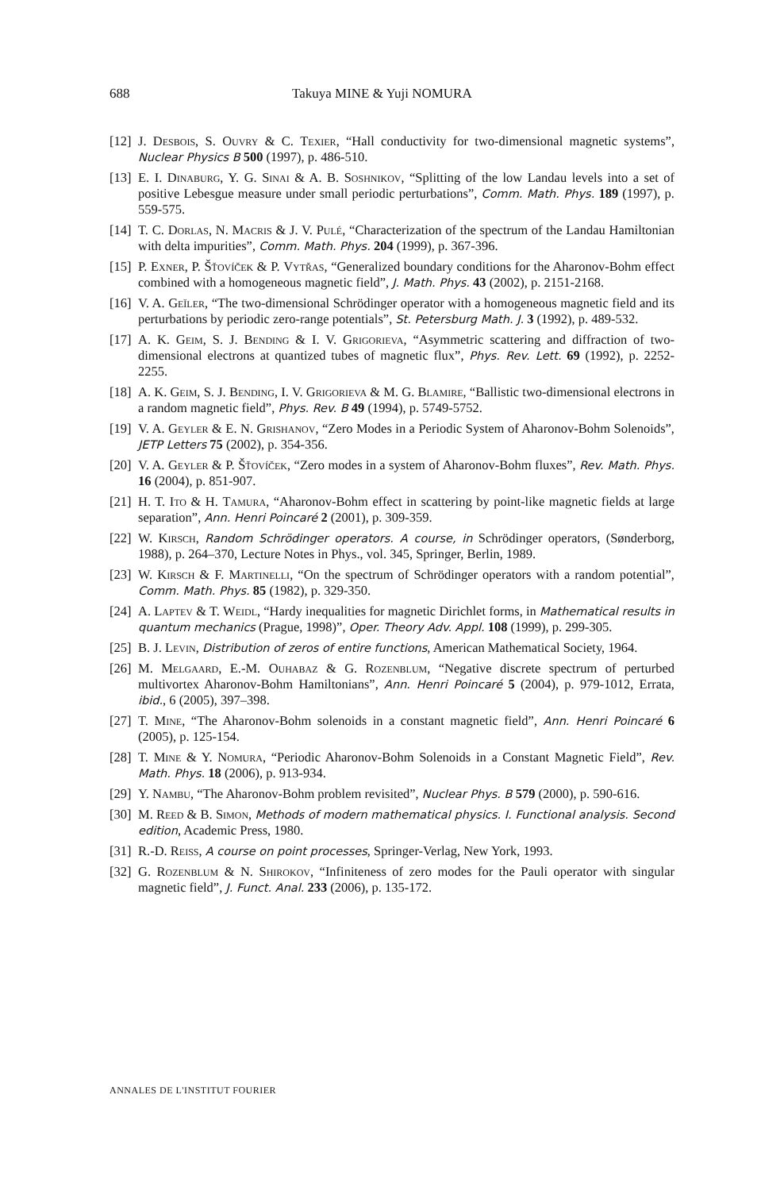688 Takuya MINE & Yuji NOMURA
[12] J. Desbois, S. Ouvry & C. Texier, “Hall conductivity for two-dimensional magnetic systems”, Nuclear Physics B 500 (1997), p. 486-510.
[13] E. I. Dinaburg, Y. G. Sinai & A. B. Soshnikov, “Splitting of the low Landau levels into a set of positive Lebesgue measure under small periodic perturbations”, Comm. Math. Phys. 189 (1997), p. 559-575.
[14] T. C. Dorlas, N. Macris & J. V. Pulé, “Characterization of the spectrum of the Landau Hamiltonian with delta impurities”, Comm. Math. Phys. 204 (1999), p. 367-396.
[15] P. Exner, P. Šťovíček & P. Vytřas, “Generalized boundary conditions for the Aharonov-Bohm effect combined with a homogeneous magnetic field”, J. Math. Phys. 43 (2002), p. 2151-2168.
[16] V. A. Geĭler, “The two-dimensional Schrödinger operator with a homogeneous magnetic field and its perturbations by periodic zero-range potentials”, St. Petersburg Math. J. 3 (1992), p. 489-532.
[17] A. K. Geim, S. J. Bending & I. V. Grigorieva, “Asymmetric scattering and diffraction of two-dimensional electrons at quantized tubes of magnetic flux”, Phys. Rev. Lett. 69 (1992), p. 2252-2255.
[18] A. K. Geim, S. J. Bending, I. V. Grigorieva & M. G. Blamire, “Ballistic two-dimensional electrons in a random magnetic field”, Phys. Rev. B 49 (1994), p. 5749-5752.
[19] V. A. Geyler & E. N. Grishanov, “Zero Modes in a Periodic System of Aharonov-Bohm Solenoids”, JETP Letters 75 (2002), p. 354-356.
[20] V. A. Geyler & P. Šťovíček, “Zero modes in a system of Aharonov-Bohm fluxes”, Rev. Math. Phys. 16 (2004), p. 851-907.
[21] H. T. Ito & H. Tamura, “Aharonov-Bohm effect in scattering by point-like magnetic fields at large separation”, Ann. Henri Poincaré 2 (2001), p. 309-359.
[22] W. Kirsch, Random Schrödinger operators. A course, in Schrödinger operators, (Sønderborg, 1988), p. 264–370, Lecture Notes in Phys., vol. 345, Springer, Berlin, 1989.
[23] W. Kirsch & F. Martinelli, “On the spectrum of Schrödinger operators with a random potential”, Comm. Math. Phys. 85 (1982), p. 329-350.
[24] A. Laptev & T. Weidl, “Hardy inequalities for magnetic Dirichlet forms, in Mathematical results in quantum mechanics (Prague, 1998)”, Oper. Theory Adv. Appl. 108 (1999), p. 299-305.
[25] B. J. Levin, Distribution of zeros of entire functions, American Mathematical Society, 1964.
[26] M. Melgaard, E.-M. Ouhabaz & G. Rozenblum, “Negative discrete spectrum of perturbed multivortex Aharonov-Bohm Hamiltonians”, Ann. Henri Poincaré 5 (2004), p. 979-1012, Errata, ibid., 6 (2005), 397–398.
[27] T. Mine, “The Aharonov-Bohm solenoids in a constant magnetic field”, Ann. Henri Poincaré 6 (2005), p. 125-154.
[28] T. Mine & Y. Nomura, “Periodic Aharonov-Bohm Solenoids in a Constant Magnetic Field”, Rev. Math. Phys. 18 (2006), p. 913-934.
[29] Y. Nambu, “The Aharonov-Bohm problem revisited”, Nuclear Phys. B 579 (2000), p. 590-616.
[30] M. Reed & B. Simon, Methods of modern mathematical physics. I. Functional analysis. Second edition, Academic Press, 1980.
[31] R.-D. Reiss, A course on point processes, Springer-Verlag, New York, 1993.
[32] G. Rozenblum & N. Shirokov, “Infiniteness of zero modes for the Pauli operator with singular magnetic field”, J. Funct. Anal. 233 (2006), p. 135-172.
ANNALES DE L'INSTITUT FOURIER